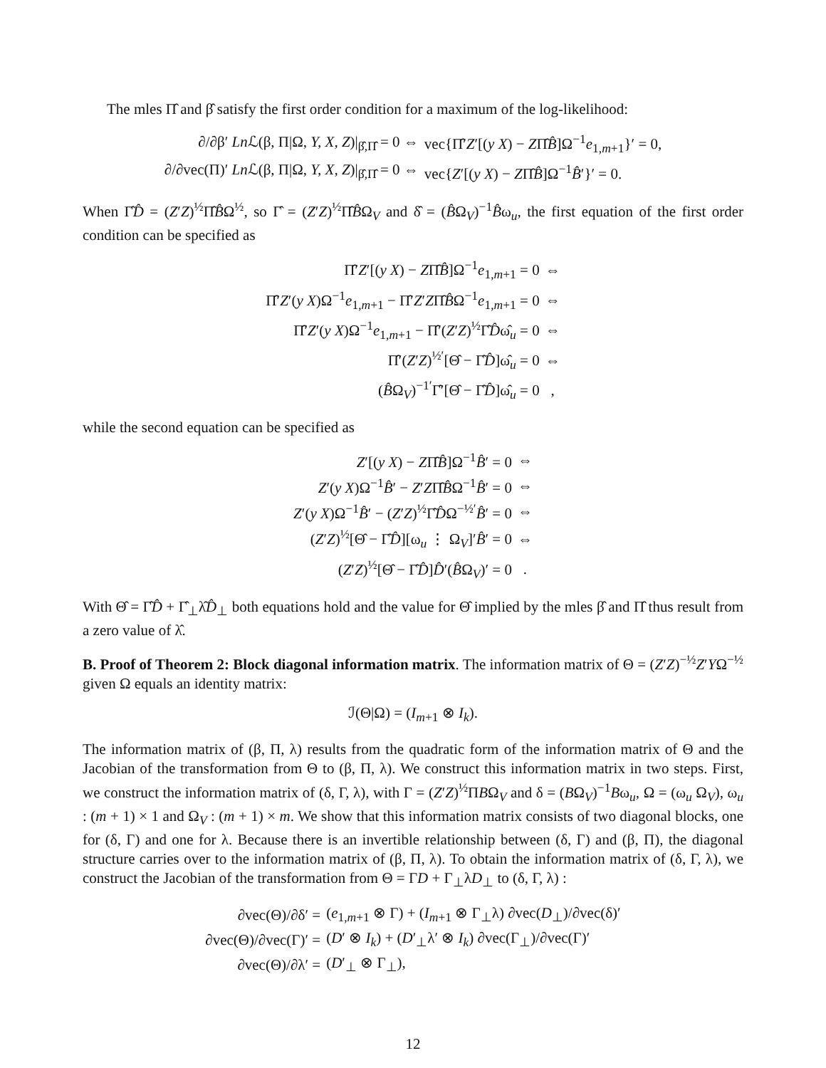The mles Π̂ and β̂ satisfy the first order condition for a maximum of the log-likelihood:
| ∂/∂β′ Ln ℒ(β, Π/Ω, Y, X, Z )/<sub>β̂,Π̂</sub> = 0 ⇔ | vec{Π̂′ Z ′[( y X ) − Z Π̂ B̂ ]Ω<sup>−1</sup> e<sub>1,m+1</sub>}′ = 0, |
| ∂/∂vec(Π)′ Ln ℒ(β, Π/Ω, Y, X, Z )/<sub>β̂,Π̂</sub> = 0 ⇔ | vec{ Z ′[( y X ) − Z Π̂ B̂ ]Ω<sup>−1</sup> B̂ ′}′ = 0. |
When Γ̂D̂ = (Z′Z)<sup>½</sup>Π̂B̂Ω<sup>½</sup>, so Γ̂ = (Z′Z)<sup>½</sup>Π̂B̂Ω<sub>V</sub> and δ̂ = (B̂Ω<sub>V</sub>)<sup>−1</sup>B̂ω<sub>u</sub>, the first equation of the first order condition can be specified as
| Π̂′ Z ′[( y X ) − Z Π̂ B̂ ]Ω<sup>−1</sup> e<sub>1,m+1</sub> = 0 | ⇔ |
| Π̂′ Z ′( y X )Ω<sup>−1</sup> e<sub>1,m+1</sub> − Π̂′ Z ′ Z Π̂ B̂ Ω<sup>−1</sup> e<sub>1,m+1</sub> = 0 | ⇔ |
| Π̂′ Z ′( y X )Ω<sup>−1</sup> e<sub>1,m+1</sub> − Π̂′( Z ′ Z )<sup>½</sup>Γ̂ D̂ ω̂<sub>u</sub> = 0 | ⇔ |
| Π̂′( Z ′ Z )<sup>½′</sup>[Θ̂ − Γ̂ D̂ ]ω̂<sub>u</sub> = 0 | ⇔ |
| ( B̂ Ω<sub>V</sub>)<sup>−1′</sup>Γ̂′[Θ̂ − Γ̂ D̂ ]ω̂<sub>u</sub> = 0 | , |
while the second equation can be specified as
| Z ′[( y X ) − Z Π̂ B̂ ]Ω<sup>−1</sup> B̂ ′ = 0 | ⇔ |
| Z ′( y X )Ω<sup>−1</sup> B̂ ′ − Z ′ Z Π̂ B̂ Ω<sup>−1</sup> B̂ ′ = 0 | ⇔ |
| Z ′( y X )Ω<sup>−1</sup> B̂ ′ − ( Z ′ Z )<sup>½</sup>Γ̂ D̂ Ω<sup>−½′</sup> B̂ ′ = 0 | ⇔ |
| ( Z ′ Z )<sup>½</sup>[Θ̂ − Γ̂ D̂ ][ω<sub>u</sub> ⋮ Ω<sub>V</sub>]′ B̂ ′ = 0 | ⇔ |
| ( Z ′ Z )<sup>½</sup>[Θ̂ − Γ̂ D̂ ] D̂ ′( B̂ Ω<sub>V</sub>)′ = 0 | . |
With Θ̂ = Γ̂D̂ + Γ̂<sub>⊥</sub>λ̂D̂<sub>⊥</sub> both equations hold and the value for Θ̂ implied by the mles β̂ and Π̂ thus result from a zero value of λ̂.
B. Proof of Theorem 2: Block diagonal information matrix. The information matrix of Θ = (Z′Z)<sup>−½</sup>Z′YΩ<sup>−½</sup> given Ω equals an identity matrix:
ℐ(Θ|Ω) = (I<sub>m+1</sub> ⊗ I<sub>k</sub>).
The information matrix of (β, Π, λ) results from the quadratic form of the information matrix of Θ and the Jacobian of the transformation from Θ to (β, Π, λ). We construct this information matrix in two steps. First, we construct the information matrix of (δ, Γ, λ), with Γ = (Z′Z)<sup>½</sup>ΠBΩ<sub>V</sub> and δ = (BΩ<sub>V</sub>)<sup>−1</sup>Bω<sub>u</sub>, Ω = (ω<sub>u</sub> Ω<sub>V</sub>), ω<sub>u</sub> : (m + 1) × 1 and Ω<sub>V</sub> : (m + 1) × m. We show that this information matrix consists of two diagonal blocks, one for (δ, Γ) and one for λ. Because there is an invertible relationship between (δ, Γ) and (β, Π), the diagonal structure carries over to the information matrix of (β, Π, λ). To obtain the information matrix of (δ, Γ, λ), we construct the Jacobian of the transformation from Θ = ΓD + Γ<sub>⊥</sub>λD<sub>⊥</sub> to (δ, Γ, λ) :
| ∂vec(Θ)/∂δ′ = | ( e<sub>1,m+1</sub> ⊗ Γ) + ( I<sub>m+1</sub> ⊗ Γ<sub>⊥</sub>λ) ∂vec( D<sub>⊥</sub>)/∂vec(δ)′ |
| ∂vec(Θ)/∂vec(Γ)′ = | ( D ′ ⊗ I<sub>k</sub> ) + ( D ′<sub>⊥</sub>λ′ ⊗ I<sub>k</sub> ) ∂vec(Γ<sub>⊥</sub>)/∂vec(Γ)′ |
| ∂vec(Θ)/∂λ′ = | ( D ′<sub>⊥</sub> ⊗ Γ<sub>⊥</sub>), |
12